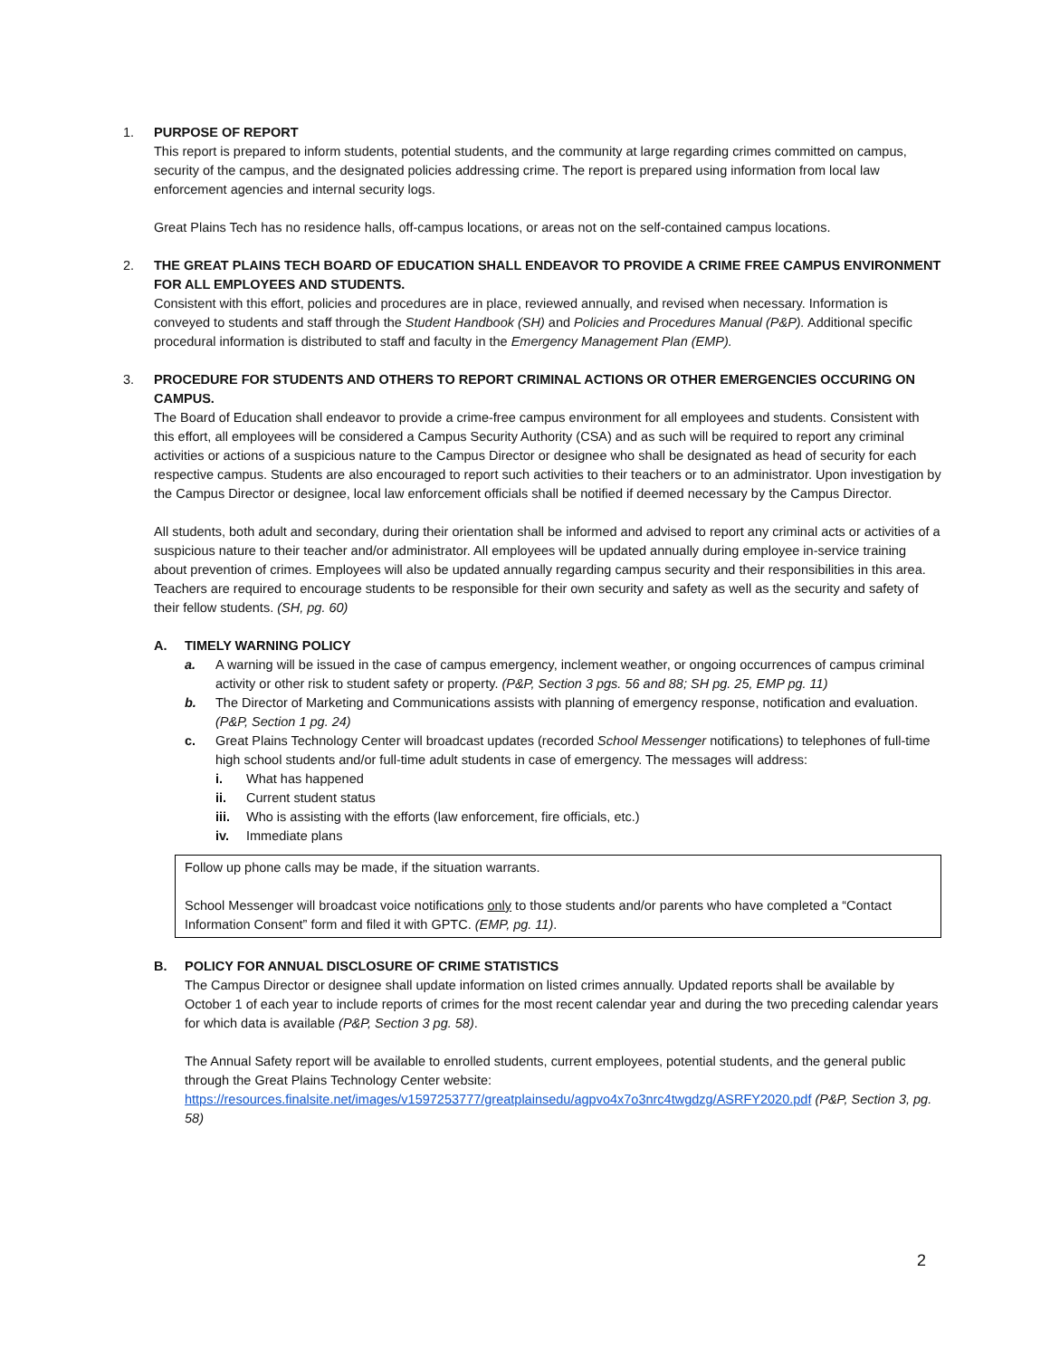1. PURPOSE OF REPORT
This report is prepared to inform students, potential students, and the community at large regarding crimes committed on campus, security of the campus, and the designated policies addressing crime. The report is prepared using information from local law enforcement agencies and internal security logs.
Great Plains Tech has no residence halls, off-campus locations, or areas not on the self-contained campus locations.
2. THE GREAT PLAINS TECH BOARD OF EDUCATION SHALL ENDEAVOR TO PROVIDE A CRIME FREE CAMPUS ENVIRONMENT FOR ALL EMPLOYEES AND STUDENTS.
Consistent with this effort, policies and procedures are in place, reviewed annually, and revised when necessary. Information is conveyed to students and staff through the Student Handbook (SH) and Policies and Procedures Manual (P&P). Additional specific procedural information is distributed to staff and faculty in the Emergency Management Plan (EMP).
3. PROCEDURE FOR STUDENTS AND OTHERS TO REPORT CRIMINAL ACTIONS OR OTHER EMERGENCIES OCCURING ON CAMPUS.
The Board of Education shall endeavor to provide a crime-free campus environment for all employees and students. Consistent with this effort, all employees will be considered a Campus Security Authority (CSA) and as such will be required to report any criminal activities or actions of a suspicious nature to the Campus Director or designee who shall be designated as head of security for each respective campus. Students are also encouraged to report such activities to their teachers or to an administrator. Upon investigation by the Campus Director or designee, local law enforcement officials shall be notified if deemed necessary by the Campus Director.
All students, both adult and secondary, during their orientation shall be informed and advised to report any criminal acts or activities of a suspicious nature to their teacher and/or administrator. All employees will be updated annually during employee in-service training about prevention of crimes. Employees will also be updated annually regarding campus security and their responsibilities in this area. Teachers are required to encourage students to be responsible for their own security and safety as well as the security and safety of their fellow students. (SH, pg. 60)
A. TIMELY WARNING POLICY
a. A warning will be issued in the case of campus emergency, inclement weather, or ongoing occurrences of campus criminal activity or other risk to student safety or property. (P&P, Section 3 pgs. 56 and 88; SH pg. 25, EMP pg. 11)
b. The Director of Marketing and Communications assists with planning of emergency response, notification and evaluation. (P&P, Section 1 pg. 24)
c. Great Plains Technology Center will broadcast updates (recorded School Messenger notifications) to telephones of full-time high school students and/or full-time adult students in case of emergency. The messages will address:
i. What has happened
ii. Current student status
iii.
Who is assisting with the efforts (law enforcement, fire officials, etc.)
iv. Immediate plans
Follow up phone calls may be made, if the situation warrants.
School Messenger will broadcast voice notifications only to those students and/or parents who have completed a “Contact Information Consent” form and filed it with GPTC. (EMP, pg. 11).
B. POLICY FOR ANNUAL DISCLOSURE OF CRIME STATISTICS
The Campus Director or designee shall update information on listed crimes annually. Updated reports shall be available by October 1 of each year to include reports of crimes for the most recent calendar year and during the two preceding calendar years for which data is available (P&P, Section 3 pg. 58).
The Annual Safety report will be available to enrolled students, current employees, potential students, and the general public through the Great Plains Technology Center website: https://resources.finalsite.net/images/v1597253777/greatplainsedu/agpvo4x7o3nrc4twgdzg/ASRFY2020.pdf (P&P, Section 3, pg. 58)
2